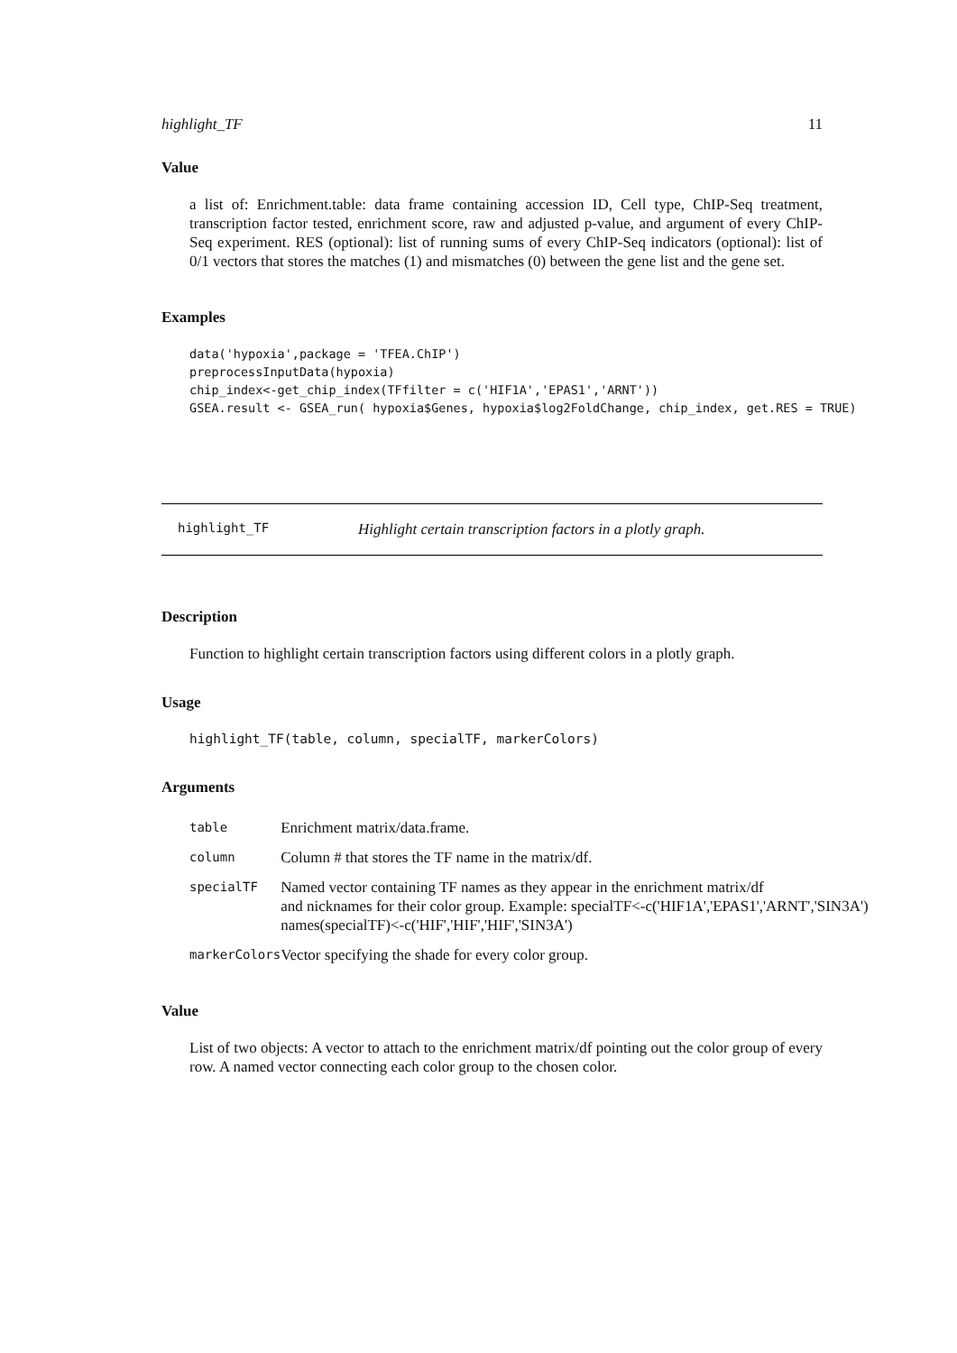highlight_TF 11
Value
a list of: Enrichment.table: data frame containing accession ID, Cell type, ChIP-Seq treatment, transcription factor tested, enrichment score, raw and adjusted p-value, and argument of every ChIP-Seq experiment. RES (optional): list of running sums of every ChIP-Seq indicators (optional): list of 0/1 vectors that stores the matches (1) and mismatches (0) between the gene list and the gene set.
Examples
data('hypoxia',package = 'TFEA.ChIP')
preprocessInputData(hypoxia)
chip_index<-get_chip_index(TFfilter = c('HIF1A','EPAS1','ARNT'))
GSEA.result <- GSEA_run( hypoxia$Genes, hypoxia$log2FoldChange, chip_index, get.RES = TRUE)
highlight_TF Highlight certain transcription factors in a plotly graph.
Description
Function to highlight certain transcription factors using different colors in a plotly graph.
Usage
highlight_TF(table, column, specialTF, markerColors)
Arguments
| table | Enrichment matrix/data.frame. |
| column | Column # that stores the TF name in the matrix/df. |
| specialTF | Named vector containing TF names as they appear in the enrichment matrix/df and nicknames for their color group. Example: specialTF<-c('HIF1A','EPAS1','ARNT','SIN3A') names(specialTF)<-c('HIF','HIF','HIF','SIN3A') |
| markerColors | Vector specifying the shade for every color group. |
Value
List of two objects: A vector to attach to the enrichment matrix/df pointing out the color group of every row. A named vector connecting each color group to the chosen color.